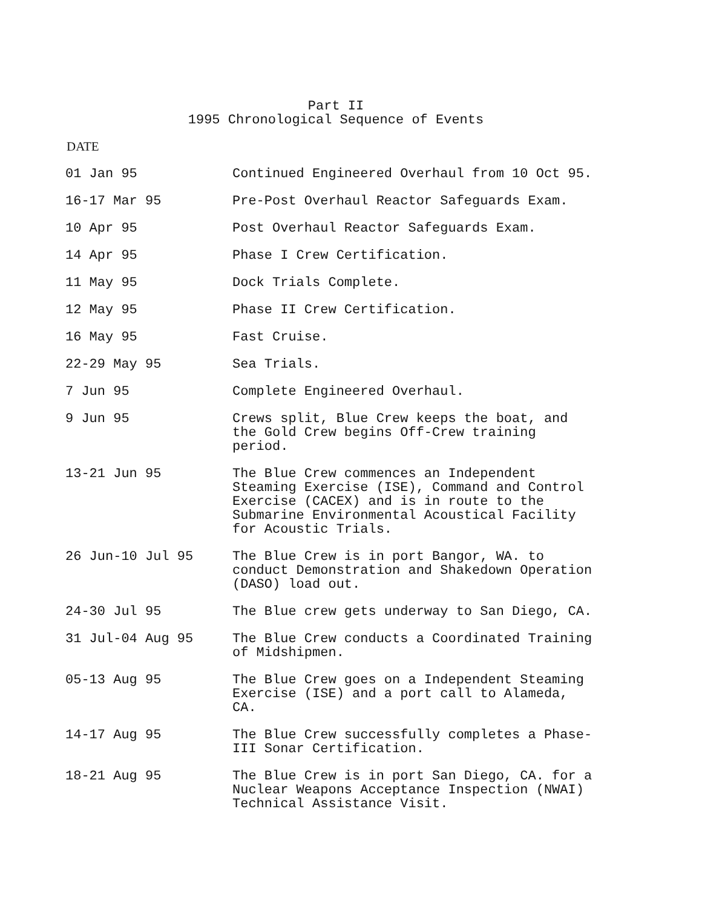Part II
1995 Chronological Sequence of Events
DATE
| 01 Jan 95 | Continued Engineered Overhaul from 10 Oct 95. |
| 16-17 Mar 95 | Pre-Post Overhaul Reactor Safeguards Exam. |
| 10 Apr 95 | Post Overhaul Reactor Safeguards Exam. |
| 14 Apr 95 | Phase I Crew Certification. |
| 11 May 95 | Dock Trials Complete. |
| 12 May 95 | Phase II Crew Certification. |
| 16 May 95 | Fast Cruise. |
| 22-29 May 95 | Sea Trials. |
| 7 Jun 95 | Complete Engineered Overhaul. |
| 9 Jun 95 | Crews split, Blue Crew keeps the boat, and the Gold Crew begins Off-Crew training period. |
| 13-21 Jun 95 | The Blue Crew commences an Independent Steaming Exercise (ISE), Command and Control Exercise (CACEX) and is in route to the Submarine Environmental Acoustical Facility for Acoustic Trials. |
| 26 Jun-10 Jul 95 | The Blue Crew is in port Bangor, WA. to conduct Demonstration and Shakedown Operation (DASO) load out. |
| 24-30 Jul 95 | The Blue crew gets underway to San Diego, CA. |
| 31 Jul-04 Aug 95 | The Blue Crew conducts a Coordinated Training of Midshipmen. |
| 05-13 Aug 95 | The Blue Crew goes on a Independent Steaming Exercise (ISE) and a port call to Alameda, CA. |
| 14-17 Aug 95 | The Blue Crew successfully completes a Phase- III Sonar Certification. |
| 18-21 Aug 95 | The Blue Crew is in port San Diego, CA. for a Nuclear Weapons Acceptance Inspection (NWAI) Technical Assistance Visit. |